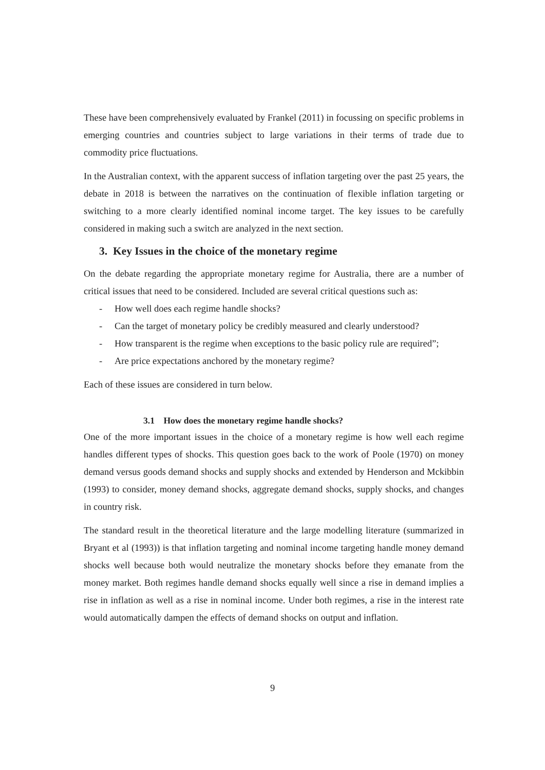These have been comprehensively evaluated by Frankel (2011) in focussing on specific problems in emerging countries and countries subject to large variations in their terms of trade due to commodity price fluctuations.
In the Australian context, with the apparent success of inflation targeting over the past 25 years, the debate in 2018 is between the narratives on the continuation of flexible inflation targeting or switching to a more clearly identified nominal income target. The key issues to be carefully considered in making such a switch are analyzed in the next section.
3. Key Issues in the choice of the monetary regime
On the debate regarding the appropriate monetary regime for Australia, there are a number of critical issues that need to be considered. Included are several critical questions such as:
- How well does each regime handle shocks?
- Can the target of monetary policy be credibly measured and clearly understood?
- How transparent is the regime when exceptions to the basic policy rule are required”;
- Are price expectations anchored by the monetary regime?
Each of these issues are considered in turn below.
3.1 How does the monetary regime handle shocks?
One of the more important issues in the choice of a monetary regime is how well each regime handles different types of shocks. This question goes back to the work of Poole (1970) on money demand versus goods demand shocks and supply shocks and extended by Henderson and Mckibbin (1993) to consider, money demand shocks, aggregate demand shocks, supply shocks, and changes in country risk.
The standard result in the theoretical literature and the large modelling literature (summarized in Bryant et al (1993)) is that inflation targeting and nominal income targeting handle money demand shocks well because both would neutralize the monetary shocks before they emanate from the money market. Both regimes handle demand shocks equally well since a rise in demand implies a rise in inflation as well as a rise in nominal income. Under both regimes, a rise in the interest rate would automatically dampen the effects of demand shocks on output and inflation.
9